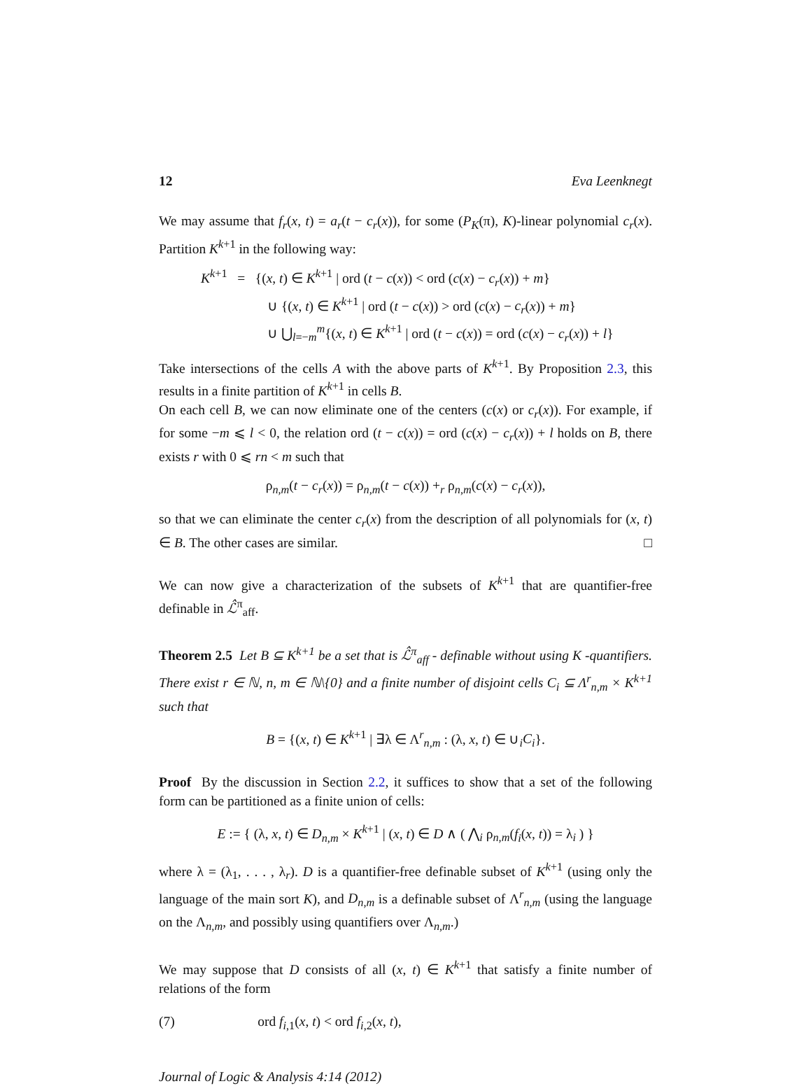12 Eva Leenknegt
We may assume that f<sub>r</sub>(x, t) = a<sub>r</sub>(t − c<sub>r</sub>(x)), for some (P<sub>K</sub>(π), K)-linear polynomial c<sub>r</sub>(x). Partition K<sup>k+1</sup> in the following way:
K<sup>k+1</sup> = {(x, t) ∈ K<sup>k+1</sup> | ord (t − c(x)) < ord (c(x) − c<sub>r</sub>(x)) + m}
∪ {(x, t) ∈ K<sup>k+1</sup> | ord (t − c(x)) > ord (c(x) − c<sub>r</sub>(x)) + m}
∪ ⋃<sub>l=−m</sub><sup>m</sup>{(x, t) ∈ K<sup>k+1</sup> | ord (t − c(x)) = ord (c(x) − c<sub>r</sub>(x)) + l}
Take intersections of the cells A with the above parts of K<sup>k+1</sup>. By Proposition 2.3, this results in a finite partition of K<sup>k+1</sup> in cells B.
On each cell B, we can now eliminate one of the centers (c(x) or c<sub>r</sub>(x)). For example, if for some −m ⩽ l < 0, the relation ord (t − c(x)) = ord (c(x) − c<sub>r</sub>(x)) + l holds on B, there exists r with 0 ⩽ rn < m such that
ρ<sub>n,m</sub>(t − c<sub>r</sub>(x)) = ρ<sub>n,m</sub>(t − c(x)) +<sub>r</sub> ρ<sub>n,m</sub>(c(x) − c<sub>r</sub>(x)),
so that we can eliminate the center c<sub>r</sub>(x) from the description of all polynomials for (x, t) ∈ B. The other cases are similar. □
We can now give a characterization of the subsets of K<sup>k+1</sup> that are quantifier-free definable in ℒ̂<sup>π</sup><sub>aff</sub>.
Theorem 2.5 Let B ⊆ K<sup>k+1</sup> be a set that is ℒ̂<sup>π</sup><sub>aff</sub> - definable without using K -quantifiers. There exist r ∈ ℕ, n, m ∈ ℕ\{0} and a finite number of disjoint cells C<sub>i</sub> ⊆ Λ<sup>r</sup><sub>n,m</sub> × K<sup>k+1</sup> such that
B = {(x, t) ∈ K<sup>k+1</sup> | ∃λ ∈ Λ<sup>r</sup><sub>n,m</sub> : (λ, x, t) ∈ ∪<sub>i</sub>C<sub>i</sub>}.
Proof By the discussion in Section 2.2, it suffices to show that a set of the following form can be partitioned as a finite union of cells:
E := { (λ, x, t) ∈ D<sub>n,m</sub> × K<sup>k+1</sup> | (x, t) ∈ D ∧ ( ⋀<sub>i</sub> ρ<sub>n,m</sub>(f<sub>i</sub>(x, t)) = λ<sub>i</sub> ) }
where λ = (λ<sub>1</sub>, . . . , λ<sub>r</sub>). D is a quantifier-free definable subset of K<sup>k+1</sup> (using only the language of the main sort K), and D<sub>n,m</sub> is a definable subset of Λ<sup>r</sup><sub>n,m</sub> (using the language on the Λ<sub>n,m</sub>, and possibly using quantifiers over Λ<sub>n,m</sub>.)
We may suppose that D consists of all (x, t) ∈ K<sup>k+1</sup> that satisfy a finite number of relations of the form
(7) ord f<sub>i,1</sub>(x, t) < ord f<sub>i,2</sub>(x, t),
Journal of Logic & Analysis 4:14 (2012)